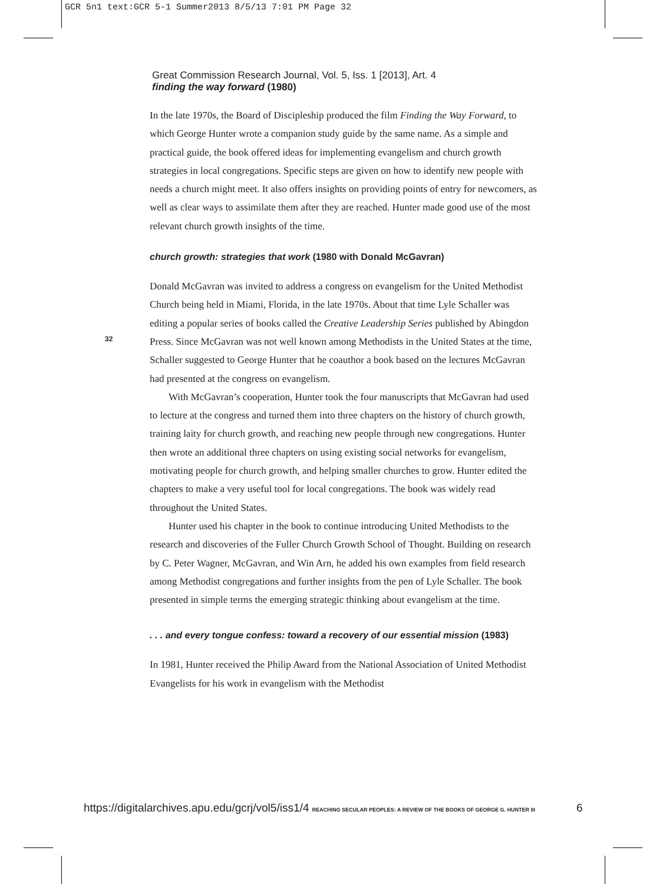GCR 5n1 text:GCR 5-1 Summer2013 8/5/13 7:01 PM Page 32
Great Commission Research Journal, Vol. 5, Iss. 1 [2013], Art. 4
finding the way forward (1980)
32
In the late 1970s, the Board of Discipleship produced the film Finding the Way Forward, to which George Hunter wrote a companion study guide by the same name. As a simple and practical guide, the book offered ideas for implementing evangelism and church growth strategies in local congregations. Specific steps are given on how to identify new people with needs a church might meet. It also offers insights on providing points of entry for newcomers, as well as clear ways to assimilate them after they are reached. Hunter made good use of the most relevant church growth insights of the time.
church growth: strategies that work (1980 with Donald McGavran)
Donald McGavran was invited to address a congress on evangelism for the United Methodist Church being held in Miami, Florida, in the late 1970s. About that time Lyle Schaller was editing a popular series of books called the Creative Leadership Series published by Abingdon Press. Since McGavran was not well known among Methodists in the United States at the time, Schaller suggested to George Hunter that he coauthor a book based on the lectures McGavran had presented at the congress on evangelism.
With McGavran’s cooperation, Hunter took the four manuscripts that McGavran had used to lecture at the congress and turned them into three chapters on the history of church growth, training laity for church growth, and reaching new people through new congregations. Hunter then wrote an additional three chapters on using existing social networks for evangelism, motivating people for church growth, and helping smaller churches to grow. Hunter edited the chapters to make a very useful tool for local congregations. The book was widely read throughout the United States.
Hunter used his chapter in the book to continue introducing United Methodists to the research and discoveries of the Fuller Church Growth School of Thought. Building on research by C. Peter Wagner, McGavran, and Win Arn, he added his own examples from field research among Methodist congregations and further insights from the pen of Lyle Schaller. The book presented in simple terms the emerging strategic thinking about evangelism at the time.
. . . and every tongue confess: toward a recovery of our essential mission (1983)
In 1981, Hunter received the Philip Award from the National Association of United Methodist Evangelists for his work in evangelism with the Methodist
https://digitalarchives.apu.edu/gcrj/vol5/iss1/4 REACHING SECULAR PEOPLES: A REVIEW OF THE BOOKS OF GEORGE G. HUNTER III
6